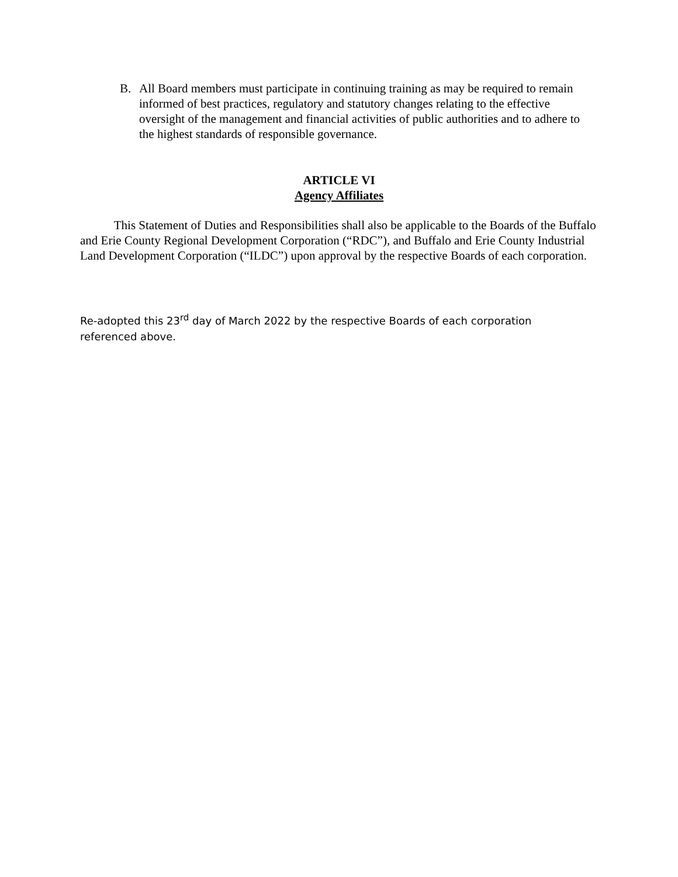B. All Board members must participate in continuing training as may be required to remain informed of best practices, regulatory and statutory changes relating to the effective oversight of the management and financial activities of public authorities and to adhere to the highest standards of responsible governance.
ARTICLE VI
Agency Affiliates
This Statement of Duties and Responsibilities shall also be applicable to the Boards of the Buffalo and Erie County Regional Development Corporation (“RDC”), and Buffalo and Erie County Industrial Land Development Corporation (“ILDC”) upon approval by the respective Boards of each corporation.
Re-adopted this 23<sup>rd</sup> day of March 2022 by the respective Boards of each corporation referenced above.